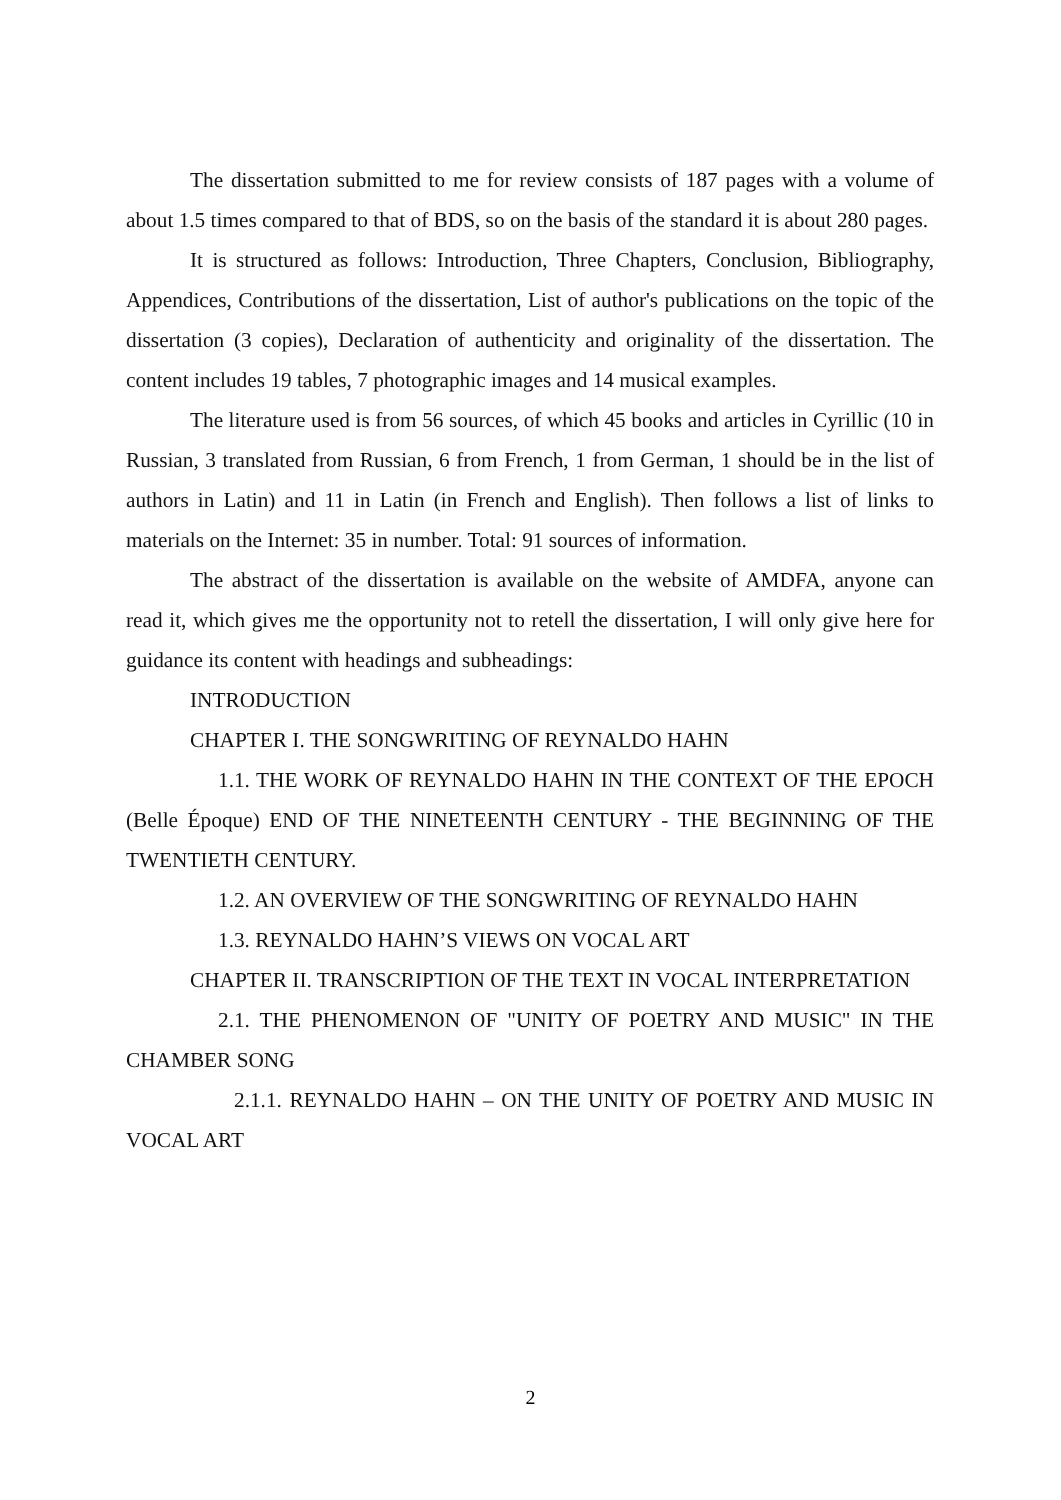The dissertation submitted to me for review consists of 187 pages with a volume of about 1.5 times compared to that of BDS, so on the basis of the standard it is about 280 pages.
It is structured as follows: Introduction, Three Chapters, Conclusion, Bibliography, Appendices, Contributions of the dissertation, List of author's publications on the topic of the dissertation (3 copies), Declaration of authenticity and originality of the dissertation. The content includes 19 tables, 7 photographic images and 14 musical examples.
The literature used is from 56 sources, of which 45 books and articles in Cyrillic (10 in Russian, 3 translated from Russian, 6 from French, 1 from German, 1 should be in the list of authors in Latin) and 11 in Latin (in French and English). Then follows a list of links to materials on the Internet: 35 in number. Total: 91 sources of information.
The abstract of the dissertation is available on the website of AMDFA, anyone can read it, which gives me the opportunity not to retell the dissertation, I will only give here for guidance its content with headings and subheadings:
INTRODUCTION
CHAPTER I. THE SONGWRITING OF REYNALDO HAHN
1.1. THE WORK OF REYNALDO HAHN IN THE CONTEXT OF THE EPOCH (Belle Époque) END OF THE NINETEENTH CENTURY - THE BEGINNING OF THE TWENTIETH CENTURY.
1.2. AN OVERVIEW OF THE SONGWRITING OF REYNALDO HAHN
1.3. REYNALDO HAHN’S VIEWS ON VOCAL ART
CHAPTER II. TRANSCRIPTION OF THE TEXT IN VOCAL INTERPRETATION
2.1. THE PHENOMENON OF "UNITY OF POETRY AND MUSIC" IN THE CHAMBER SONG
2.1.1. REYNALDO HAHN – ON THE UNITY OF POETRY AND MUSIC IN VOCAL ART
2